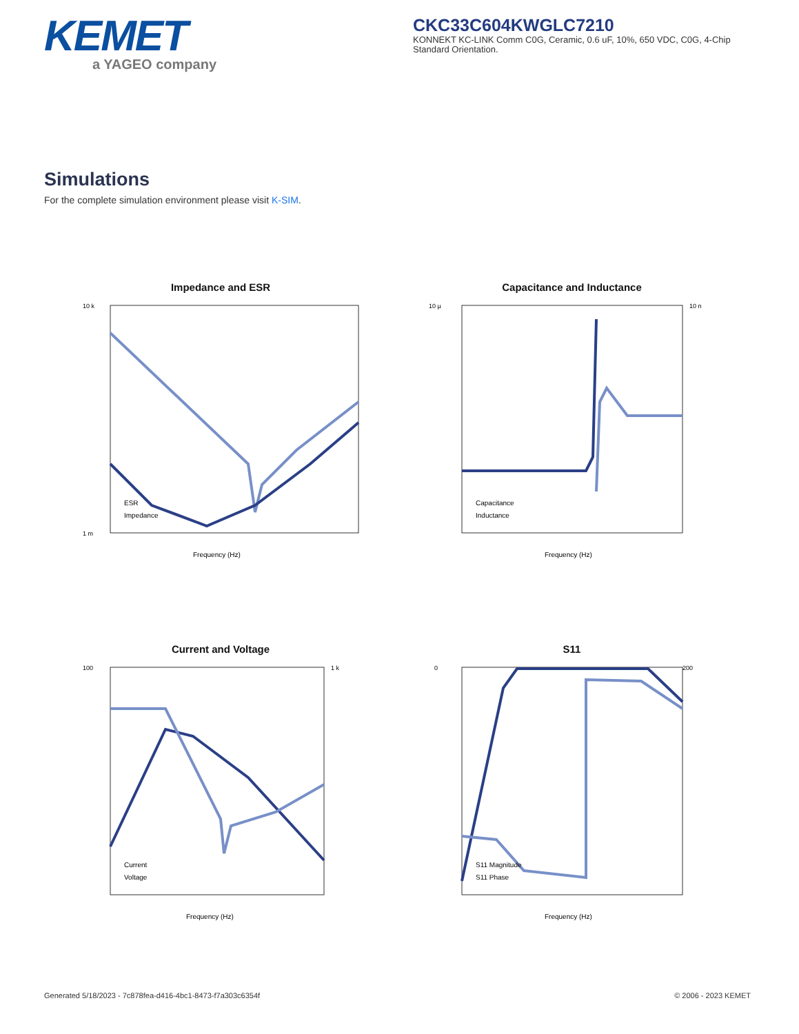KEMET
a YAGEO company
CKC33C604KWGLC7210
KONNEKT KC-LINK Comm C0G, Ceramic, 0.6 uF, 10%, 650 VDC, C0G, 4-Chip Standard Orientation.
Simulations
For the complete simulation environment please visit K-SIM.
Impedance and ESR
10 k
1 m
Frequency (Hz)
ESR
Impedance
Capacitance and Inductance
10 µ
10 n
Frequency (Hz)
Capacitance
Inductance
Current and Voltage
100
1 k
Frequency (Hz)
Current
Voltage
S11
0
200
Frequency (Hz)
S11 Magnitude
S11 Phase
Generated 5/18/2023 - 7c878fea-d416-4bc1-8473-f7a303c6354f © 2006 - 2023 KEMET